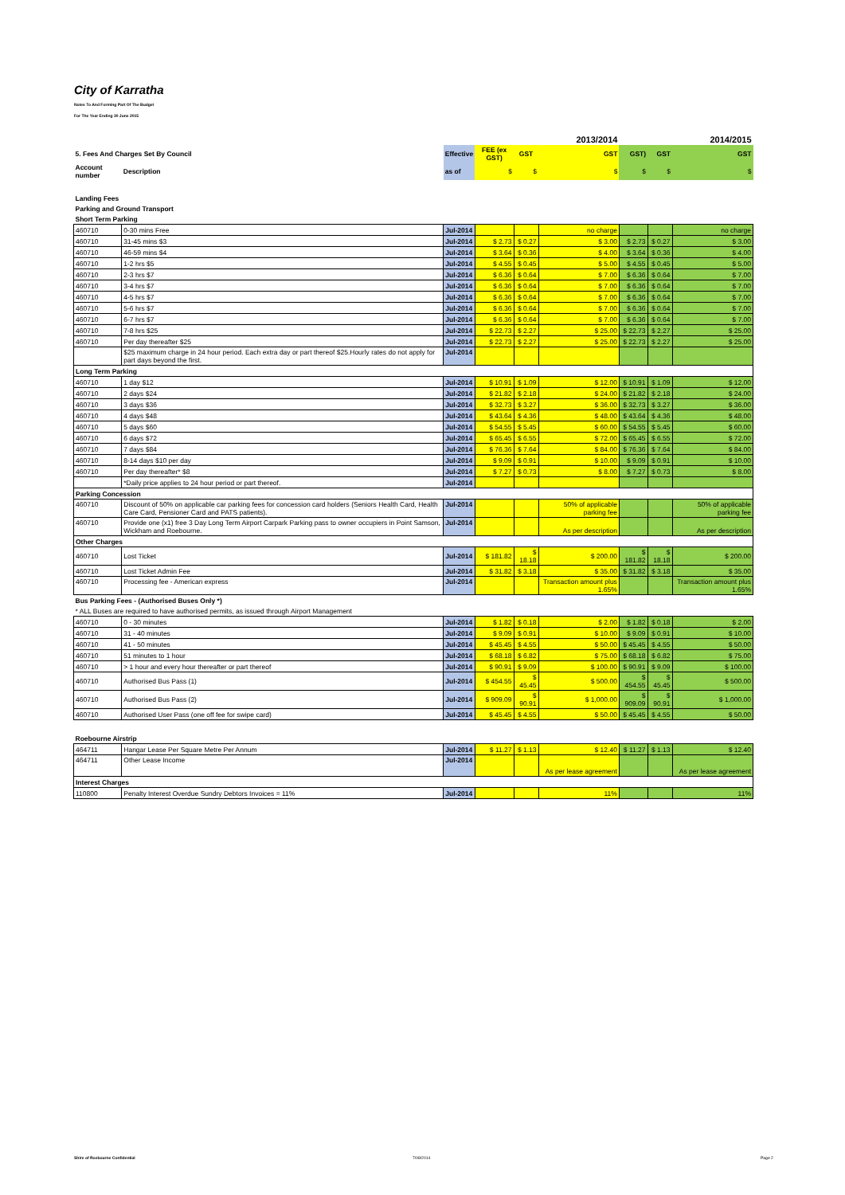City of Karratha
Notes To And Forming Part Of The Budget
For The Year Ending 30 June 2015
| | | | | | 2013/2014 | | | 2014/2015 |
| 5. Fees And Charges Set By Council | | Effective | FEE (ex GST) | GST | GST | GST) | GST | GST |
| Account number | Description | as of | $ | $ | $ | $ | $ | $ |
| Landing Fees | | | | | | | | |
| Parking and Ground Transport | | | | | | | | |
| Short Term Parking | | | | | | | | |
| 460710 | 0-30 mins Free | Jul-2014 | | | no charge | | | no charge |
| 460710 | 31-45 mins $3 | Jul-2014 | $ 2.73 | $ 0.27 | $ 3.00 | $ 2.73 | $ 0.27 | $ 3.00 |
| 460710 | 46-59 mins $4 | Jul-2014 | $ 3.64 | $ 0.36 | $ 4.00 | $ 3.64 | $ 0.36 | $ 4.00 |
| 460710 | 1-2 hrs $5 | Jul-2014 | $ 4.55 | $ 0.45 | $ 5.00 | $ 4.55 | $ 0.45 | $ 5.00 |
| 460710 | 2-3 hrs $7 | Jul-2014 | $ 6.36 | $ 0.64 | $ 7.00 | $ 6.36 | $ 0.64 | $ 7.00 |
| 460710 | 3-4 hrs $7 | Jul-2014 | $ 6.36 | $ 0.64 | $ 7.00 | $ 6.36 | $ 0.64 | $ 7.00 |
| 460710 | 4-5 hrs $7 | Jul-2014 | $ 6.36 | $ 0.64 | $ 7.00 | $ 6.36 | $ 0.64 | $ 7.00 |
| 460710 | 5-6 hrs $7 | Jul-2014 | $ 6.36 | $ 0.64 | $ 7.00 | $ 6.36 | $ 0.64 | $ 7.00 |
| 460710 | 6-7 hrs $7 | Jul-2014 | $ 6.36 | $ 0.64 | $ 7.00 | $ 6.36 | $ 0.64 | $ 7.00 |
| 460710 | 7-8 hrs $25 | Jul-2014 | $ 22.73 | $ 2.27 | $ 25.00 | $ 22.73 | $ 2.27 | $ 25.00 |
| 460710 | Per day thereafter $25 | Jul-2014 | $ 22.73 | $ 2.27 | $ 25.00 | $ 22.73 | $ 2.27 | $ 25.00 |
| | $25 maximum charge in 24 hour period. Each extra day or part thereof $25.Hourly rates do not apply for part days beyond the first. | Jul-2014 | | | | | | |
| Long Term Parking | | | | | | | | |
| 460710 | 1 day $12 | Jul-2014 | $ 10.91 | $ 1.09 | $ 12.00 | $ 10.91 | $ 1.09 | $ 12.00 |
| 460710 | 2 days $24 | Jul-2014 | $ 21.82 | $ 2.18 | $ 24.00 | $ 21.82 | $ 2.18 | $ 24.00 |
| 460710 | 3 days $36 | Jul-2014 | $ 32.73 | $ 3.27 | $ 36.00 | $ 32.73 | $ 3.27 | $ 36.00 |
| 460710 | 4 days $48 | Jul-2014 | $ 43.64 | $ 4.36 | $ 48.00 | $ 43.64 | $ 4.36 | $ 48.00 |
| 460710 | 5 days $60 | Jul-2014 | $ 54.55 | $ 5.45 | $ 60.00 | $ 54.55 | $ 5.45 | $ 60.00 |
| 460710 | 6 days $72 | Jul-2014 | $ 65.45 | $ 6.55 | $ 72.00 | $ 65.45 | $ 6.55 | $ 72.00 |
| 460710 | 7 days $84 | Jul-2014 | $ 76.36 | $ 7.64 | $ 84.00 | $ 76.36 | $ 7.64 | $ 84.00 |
| 460710 | 8-14 days $10 per day | Jul-2014 | $ 9.09 | $ 0.91 | $ 10.00 | $ 9.09 | $ 0.91 | $ 10.00 |
| 460710 | Per day thereafter* $8 | Jul-2014 | $ 7.27 | $ 0.73 | $ 8.00 | $ 7.27 | $ 0.73 | $ 8.00 |
| | *Daily price applies to 24 hour period or part thereof. | Jul-2014 | | | | | | |
| Parking Concession | | | | | | | | |
| 460710 | Discount of 50% on applicable car parking fees for concession card holders (Seniors Health Card, Health Care Card, Pensioner Card and PATS patients). | Jul-2014 | | | 50% of applicable parking fee | | | 50% of applicable parking fee |
| 460710 | Provide one (x1) free 3 Day Long Term Airport Carpark Parking pass to owner occupiers in Point Samson, Wickham and Roebourne. | Jul-2014 | | | As per description | | | As per description |
| Other Charges | | | | | | | | |
| 460710 | Lost Ticket | Jul-2014 | $ 181.82 | $ 18.18 | $ 200.00 | $ 181.82 | $ 18.18 | $ 200.00 |
| 460710 | Lost Ticket Admin Fee | Jul-2014 | $ 31.82 | $ 3.18 | $ 35.00 | $ 31.82 | $ 3.18 | $ 35.00 |
| 460710 | Processing fee - American express | Jul-2014 | | | Transaction amount plus 1.65% | | | Transaction amount plus 1.65% |
| Bus Parking Fees - (Authorised Buses Only *) | | | | | | | | |
| * ALL Buses are required to have authorised permits, as issued through Airport Management | | | | | | | | |
| 460710 | 0 - 30 minutes | Jul-2014 | $ 1.82 | $ 0.18 | $ 2.00 | $ 1.82 | $ 0.18 | $ 2.00 |
| 460710 | 31 - 40 minutes | Jul-2014 | $ 9.09 | $ 0.91 | $ 10.00 | $ 9.09 | $ 0.91 | $ 10.00 |
| 460710 | 41 - 50 minutes | Jul-2014 | $ 45.45 | $ 4.55 | $ 50.00 | $ 45.45 | $ 4.55 | $ 50.00 |
| 460710 | 51 minutes to 1 hour | Jul-2014 | $ 68.18 | $ 6.82 | $ 75.00 | $ 68.18 | $ 6.82 | $ 75.00 |
| 460710 | > 1 hour and every hour thereafter or part thereof | Jul-2014 | $ 90.91 | $ 9.09 | $ 100.00 | $ 90.91 | $ 9.09 | $ 100.00 |
| 460710 | Authorised Bus Pass (1) | Jul-2014 | $ 454.55 | $ 45.45 | $ 500.00 | $ 454.55 | $ 45.45 | $ 500.00 |
| 460710 | Authorised Bus Pass (2) | Jul-2014 | $ 909.09 | $ 90.91 | $ 1,000.00 | $ 909.09 | $ 90.91 | $ 1,000.00 |
| 460710 | Authorised User Pass (one off fee for swipe card) | Jul-2014 | $ 45.45 | $ 4.55 | $ 50.00 | $ 45.45 | $ 4.55 | $ 50.00 |
| Roebourne Airstrip | | | | | | | | |
| 464711 | Hangar Lease Per Square Metre Per Annum | Jul-2014 | $ 11.27 | $ 1.13 | $ 12.40 | $ 11.27 | $ 1.13 | $ 12.40 |
| 464711 | Other Lease Income | Jul-2014 | | | As per lease agreement | | | As per lease agreement |
| Interest Charges | | | | | | | | |
| 110800 | Penalty Interest Overdue Sundry Debtors Invoices = 11% | Jul-2014 | | | 11% | | | 11% |
Shire of Roebourne Confidential
7/08/2014 Page 2